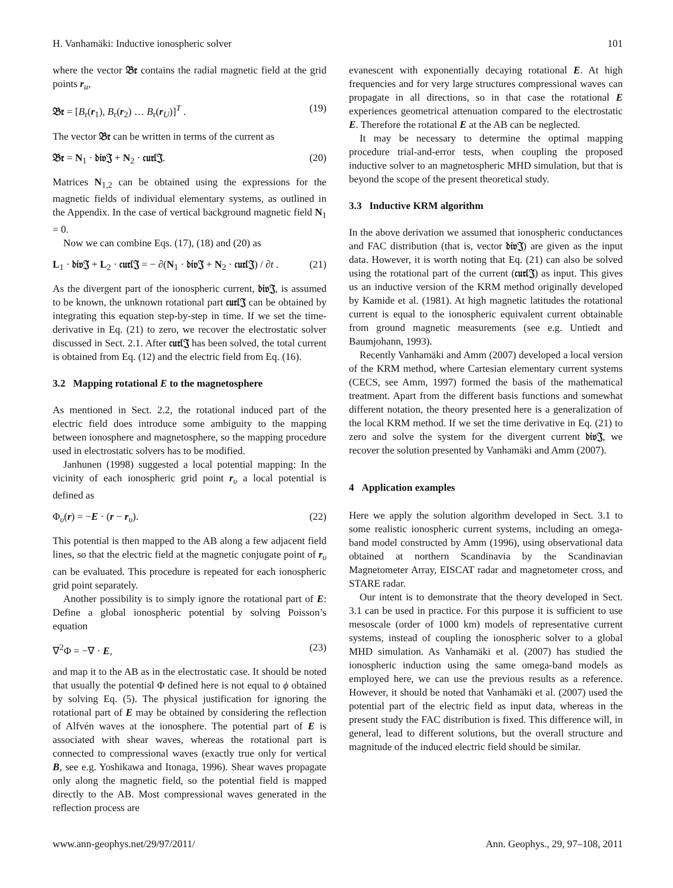H. Vanhamäki: Inductive ionospheric solver 101
where the vector 𝔅𝔯 contains the radial magnetic field at the grid points r<sub>u</sub>,
𝔅𝔯 = [B<sub>r</sub>(r<sub>1</sub>), B<sub>r</sub>(r<sub>2</sub>) … B<sub>r</sub>(r<sub>U</sub>)]<sup>T</sup> . (19)
The vector 𝔅𝔯 can be written in terms of the current as
𝔅𝔯 = N<sub>1</sub> · 𝔡𝔦𝔳𝔍 + N<sub>2</sub> · 𝔠𝔲𝔯𝔩𝔍. (20)
Matrices N<sub>1,2</sub> can be obtained using the expressions for the magnetic fields of individual elementary systems, as outlined in the Appendix. In the case of vertical background magnetic field N<sub>1</sub> = 0.
Now we can combine Eqs. (17), (18) and (20) as
L<sub>1</sub> · 𝔡𝔦𝔳𝔍 + L<sub>2</sub> · 𝔠𝔲𝔯𝔩𝔍 = − ∂(N<sub>1</sub> · 𝔡𝔦𝔳𝔍 + N<sub>2</sub> · 𝔠𝔲𝔯𝔩𝔍) / ∂t . (21)
As the divergent part of the ionospheric current, 𝔡𝔦𝔳𝔍, is assumed to be known, the unknown rotational part 𝔠𝔲𝔯𝔩𝔍 can be obtained by integrating this equation step-by-step in time. If we set the time-derivative in Eq. (21) to zero, we recover the electrostatic solver discussed in Sect. 2.1. After 𝔠𝔲𝔯𝔩𝔍 has been solved, the total current is obtained from Eq. (12) and the electric field from Eq. (16).
3.2 Mapping rotational E to the magnetosphere
As mentioned in Sect. 2.2, the rotational induced part of the electric field does introduce some ambiguity to the mapping between ionosphere and magnetosphere, so the mapping procedure used in electrostatic solvers has to be modified.
Janhunen (1998) suggested a local potential mapping: In the vicinity of each ionospheric grid point r<sub>υ</sub> a local potential is defined as
Φ<sub>υ</sub>(r) = −E · (r − r<sub>υ</sub>). (22)
This potential is then mapped to the AB along a few adjacent field lines, so that the electric field at the magnetic conjugate point of r<sub>υ</sub> can be evaluated. This procedure is repeated for each ionospheric grid point separately.
Another possibility is to simply ignore the rotational part of E: Define a global ionospheric potential by solving Poisson’s equation
∇<sup>2</sup>Φ = −∇ · E, (23)
and map it to the AB as in the electrostatic case. It should be noted that usually the potential Φ defined here is not equal to ϕ obtained by solving Eq. (5). The physical justification for ignoring the rotational part of E may be obtained by considering the reflection of Alfvén waves at the ionosphere. The potential part of E is associated with shear waves, whereas the rotational part is connected to compressional waves (exactly true only for vertical B, see e.g. Yoshikawa and Itonaga, 1996). Shear waves propagate only along the magnetic field, so the potential field is mapped directly to the AB. Most compressional waves generated in the reflection process are
evanescent with exponentially decaying rotational E. At high frequencies and for very large structures compressional waves can propagate in all directions, so in that case the rotational E experiences geometrical attenuation compared to the electrostatic E. Therefore the rotational E at the AB can be neglected.
It may be necessary to determine the optimal mapping procedure trial-and-error tests, when coupling the proposed inductive solver to an magnetospheric MHD simulation, but that is beyond the scope of the present theoretical study.
3.3 Inductive KRM algorithm
In the above derivation we assumed that ionospheric conductances and FAC distribution (that is, vector 𝔡𝔦𝔳𝔍) are given as the input data. However, it is worth noting that Eq. (21) can also be solved using the rotational part of the current (𝔠𝔲𝔯𝔩𝔍) as input. This gives us an inductive version of the KRM method originally developed by Kamide et al. (1981). At high magnetic latitudes the rotational current is equal to the ionospheric equivalent current obtainable from ground magnetic measurements (see e.g. Untiedt and Baumjohann, 1993).
Recently Vanhamäki and Amm (2007) developed a local version of the KRM method, where Cartesian elementary current systems (CECS, see Amm, 1997) formed the basis of the mathematical treatment. Apart from the different basis functions and somewhat different notation, the theory presented here is a generalization of the local KRM method. If we set the time derivative in Eq. (21) to zero and solve the system for the divergent current 𝔡𝔦𝔳𝔍, we recover the solution presented by Vanhamäki and Amm (2007).
4 Application examples
Here we apply the solution algorithm developed in Sect. 3.1 to some realistic ionospheric current systems, including an omega-band model constructed by Amm (1996), using observational data obtained at northern Scandinavia by the Scandinavian Magnetometer Array, EISCAT radar and magnetometer cross, and STARE radar.
Our intent is to demonstrate that the theory developed in Sect. 3.1 can be used in practice. For this purpose it is sufficient to use mesoscale (order of 1000 km) models of representative current systems, instead of coupling the ionospheric solver to a global MHD simulation. As Vanhamäki et al. (2007) has studied the ionospheric induction using the same omega-band models as employed here, we can use the previous results as a reference. However, it should be noted that Vanhamäki et al. (2007) used the potential part of the electric field as input data, whereas in the present study the FAC distribution is fixed. This difference will, in general, lead to different solutions, but the overall structure and magnitude of the induced electric field should be similar.
www.ann-geophys.net/29/97/2011/ Ann. Geophys., 29, 97–108, 2011